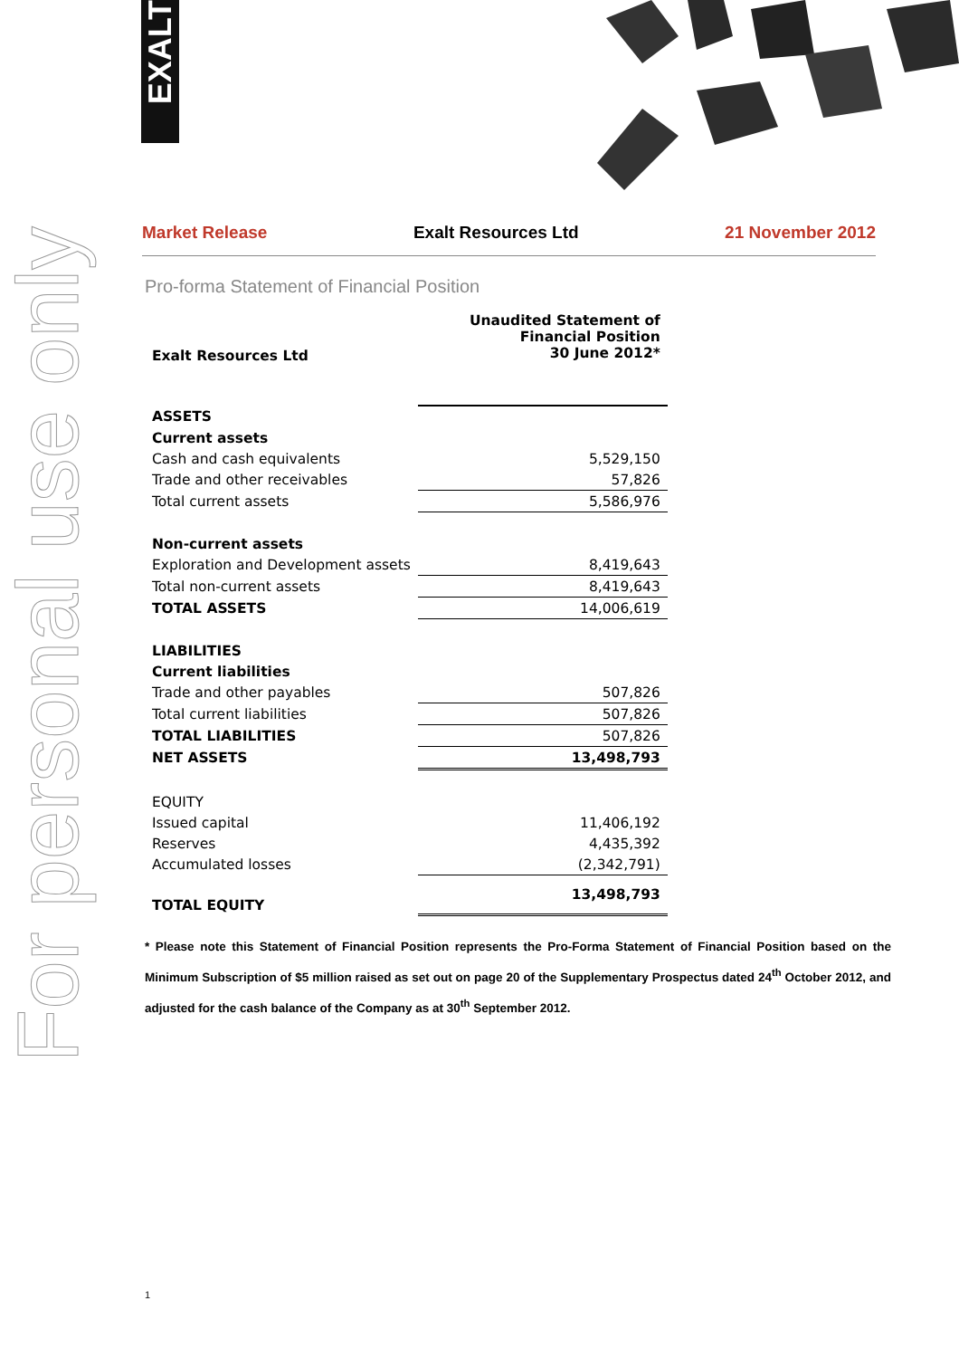EXALT
For personal use only
Market Release Exalt Resources Ltd 21 November 2012
Pro-forma Statement of Financial Position
| Exalt Resources Ltd | Unaudited Statement of Financial Position 30 June 2012* |
| ASSETS | |
| Current assets | |
| Cash and cash equivalents | 5,529,150 |
| Trade and other receivables | 57,826 |
| Total current assets | 5,586,976 |
| Non-current assets | |
| Exploration and Development assets | 8,419,643 |
| Total non-current assets | 8,419,643 |
| TOTAL ASSETS | 14,006,619 |
| LIABILITIES | |
| Current liabilities | |
| Trade and other payables | 507,826 |
| Total current liabilities | 507,826 |
| TOTAL LIABILITIES | 507,826 |
| NET ASSETS | 13,498,793 |
| EQUITY | |
| Issued capital | 11,406,192 |
| Reserves | 4,435,392 |
| Accumulated losses | (2,342,791) |
| TOTAL EQUITY | 13,498,793 |
* Please note this Statement of Financial Position represents the Pro-Forma Statement of Financial Position based on the Minimum Subscription of $5 million raised as set out on page 20 of the Supplementary Prospectus dated 24<sup>th</sup> October 2012, and adjusted for the cash balance of the Company as at 30<sup>th</sup> September 2012.
1